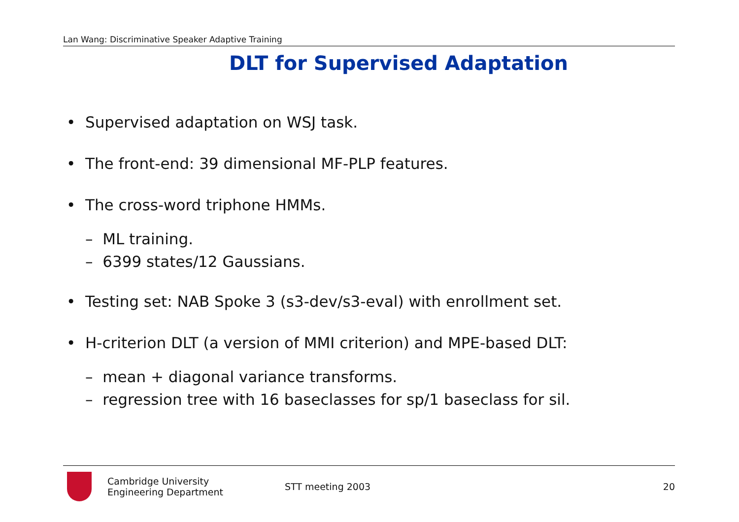Lan Wang: Discriminative Speaker Adaptive Training
DLT for Supervised Adaptation
• Supervised adaptation on WSJ task.
• The front-end: 39 dimensional MF-PLP features.
• The cross-word triphone HMMs.
– ML training.
– 6399 states/12 Gaussians.
• Testing set: NAB Spoke 3 (s3-dev/s3-eval) with enrollment set.
• H-criterion DLT (a version of MMI criterion) and MPE-based DLT:
– mean + diagonal variance transforms.
– regression tree with 16 baseclasses for sp/1 baseclass for sil.
Cambridge University
Engineering Department
STT meeting 2003 20